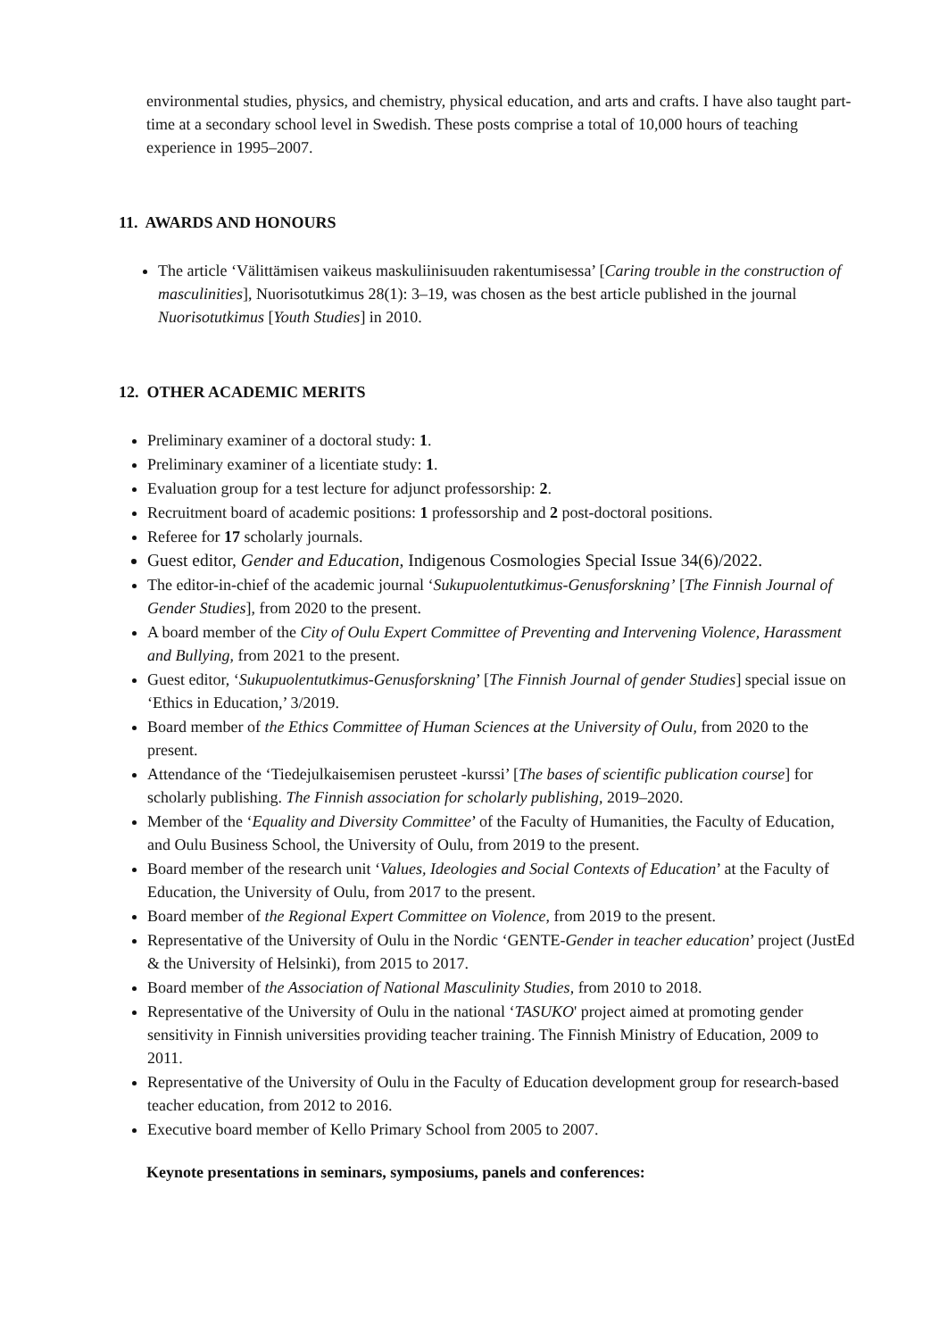environmental studies, physics, and chemistry, physical education, and arts and crafts. I have also taught part-time at a secondary school level in Swedish. These posts comprise a total of 10,000 hours of teaching experience in 1995–2007.
11. AWARDS AND HONOURS
The article ‘Välittämisen vaikeus maskuliinisuuden rakentumisessa’ [Caring trouble in the construction of masculinities], Nuorisotutkimus 28(1): 3–19, was chosen as the best article published in the journal Nuorisotutkimus [Youth Studies] in 2010.
12. OTHER ACADEMIC MERITS
Preliminary examiner of a doctoral study: 1.
Preliminary examiner of a licentiate study: 1.
Evaluation group for a test lecture for adjunct professorship: 2.
Recruitment board of academic positions: 1 professorship and 2 post-doctoral positions.
Referee for 17 scholarly journals.
Guest editor, Gender and Education, Indigenous Cosmologies Special Issue 34(6)/2022.
The editor-in-chief of the academic journal ‘Sukupuolentutkimus-Genusforskning’ [The Finnish Journal of Gender Studies], from 2020 to the present.
A board member of the City of Oulu Expert Committee of Preventing and Intervening Violence, Harassment and Bullying, from 2021 to the present.
Guest editor, ‘Sukupuolentutkimus-Genusforskning’ [The Finnish Journal of gender Studies] special issue on ‘Ethics in Education,’ 3/2019.
Board member of the Ethics Committee of Human Sciences at the University of Oulu, from 2020 to the present.
Attendance of the ‘Tiedejulkaisemisen perusteet -kurssi’ [The bases of scientific publication course] for scholarly publishing. The Finnish association for scholarly publishing, 2019–2020.
Member of the ‘Equality and Diversity Committee’ of the Faculty of Humanities, the Faculty of Education, and Oulu Business School, the University of Oulu, from 2019 to the present.
Board member of the research unit ‘Values, Ideologies and Social Contexts of Education’ at the Faculty of Education, the University of Oulu, from 2017 to the present.
Board member of the Regional Expert Committee on Violence, from 2019 to the present.
Representative of the University of Oulu in the Nordic ‘GENTE-Gender in teacher education’ project (JustEd & the University of Helsinki), from 2015 to 2017.
Board member of the Association of National Masculinity Studies, from 2010 to 2018.
Representative of the University of Oulu in the national ‘TASUKO' project aimed at promoting gender sensitivity in Finnish universities providing teacher training. The Finnish Ministry of Education, 2009 to 2011.
Representative of the University of Oulu in the Faculty of Education development group for research-based teacher education, from 2012 to 2016.
Executive board member of Kello Primary School from 2005 to 2007.
Keynote presentations in seminars, symposiums, panels and conferences: